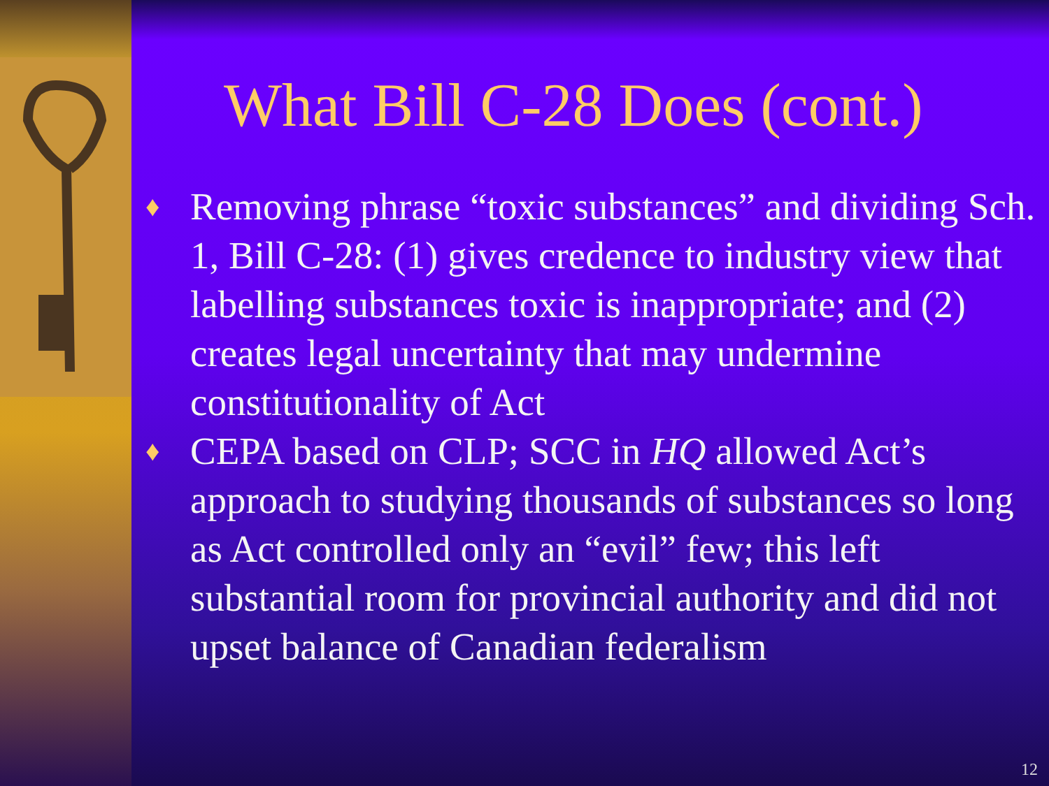What Bill C-28 Does (cont.)
♦ Removing phrase “toxic substances” and dividing Sch. 1, Bill C-28: (1) gives credence to industry view that labelling substances toxic is inappropriate; and (2) creates legal uncertainty that may undermine constitutionality of Act
♦ CEPA based on CLP; SCC in HQ allowed Act’s approach to studying thousands of substances so long as Act controlled only an “evil” few; this left substantial room for provincial authority and did not upset balance of Canadian federalism
12